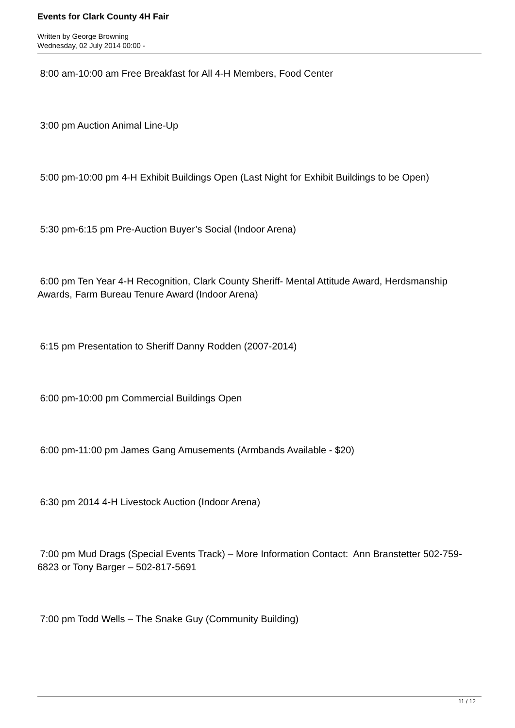Events for Clark County 4H Fair
Written by George Browning
Wednesday, 02 July 2014 00:00 -
8:00 am-10:00 am Free Breakfast for All 4-H Members, Food Center
3:00 pm Auction Animal Line-Up
5:00 pm-10:00 pm 4-H Exhibit Buildings Open (Last Night for Exhibit Buildings to be Open)
5:30 pm-6:15 pm Pre-Auction Buyer’s Social (Indoor Arena)
6:00 pm Ten Year 4-H Recognition, Clark County Sheriff- Mental Attitude Award, Herdsmanship Awards, Farm Bureau Tenure Award (Indoor Arena)
6:15 pm Presentation to Sheriff Danny Rodden (2007-2014)
6:00 pm-10:00 pm Commercial Buildings Open
6:00 pm-11:00 pm James Gang Amusements (Armbands Available - $20)
6:30 pm 2014 4-H Livestock Auction (Indoor Arena)
7:00 pm Mud Drags (Special Events Track) – More Information Contact: Ann Branstetter 502-759-6823 or Tony Barger – 502-817-5691
7:00 pm Todd Wells – The Snake Guy (Community Building)
11 / 12